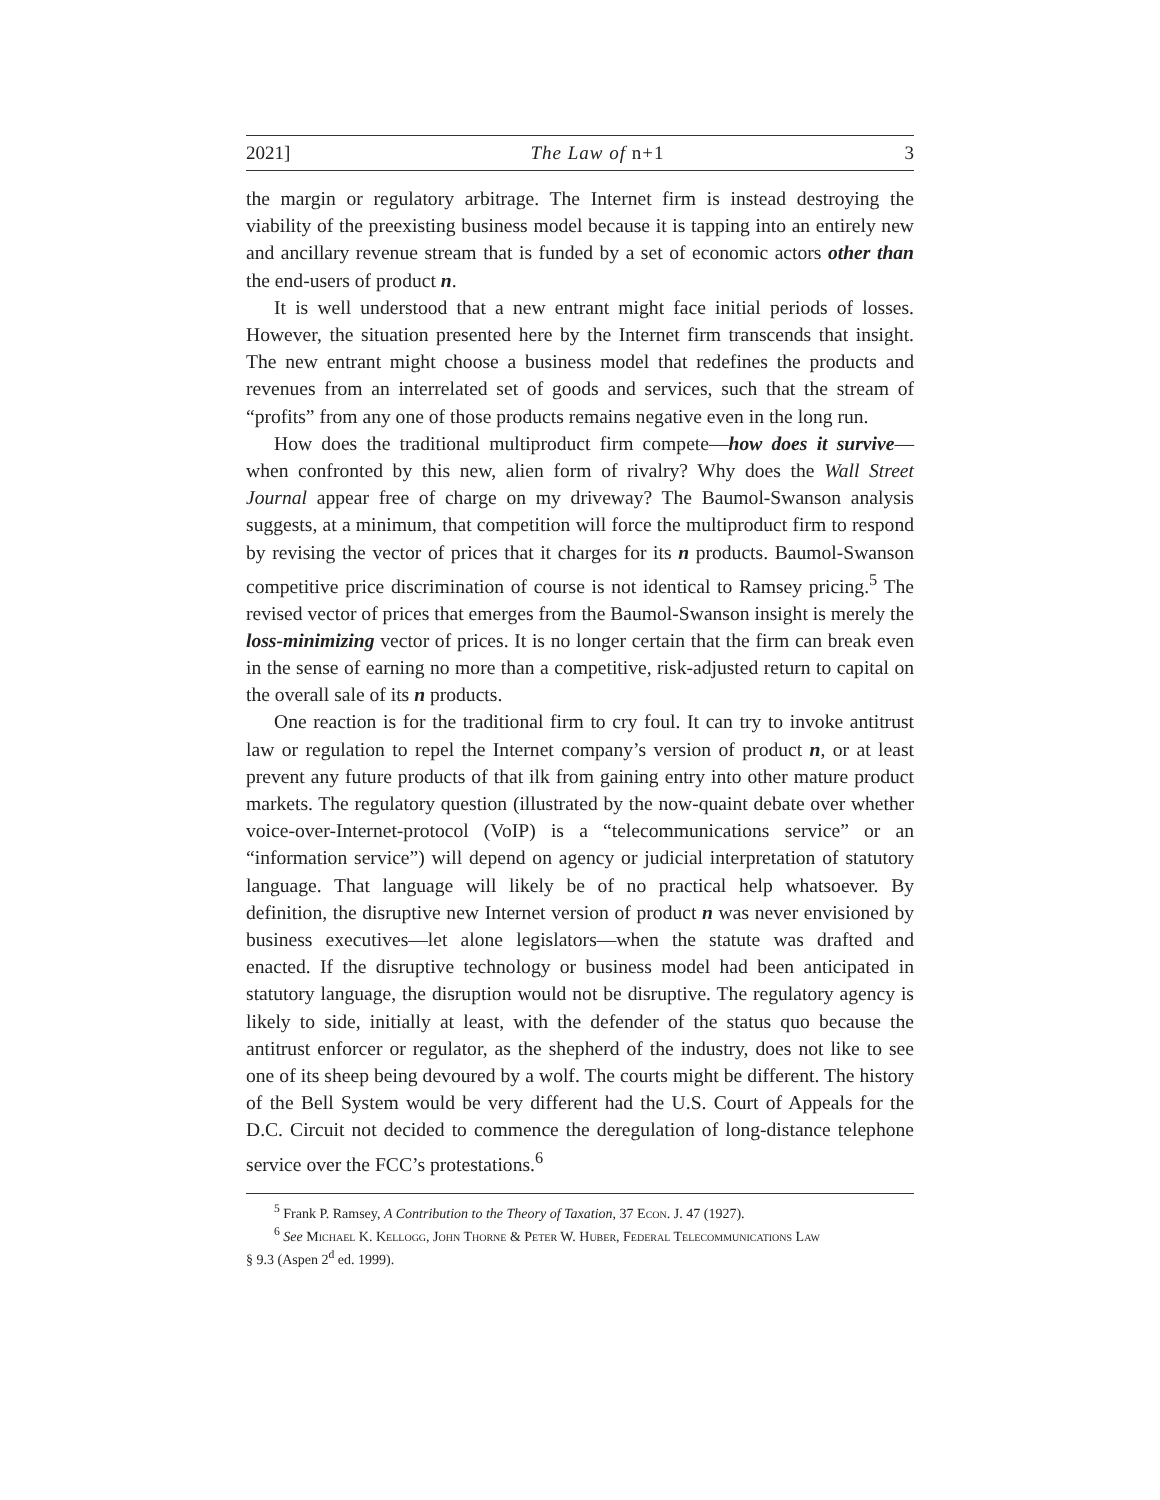2021] The Law of n+1 3
the margin or regulatory arbitrage. The Internet firm is instead destroying the viability of the preexisting business model because it is tapping into an entirely new and ancillary revenue stream that is funded by a set of economic actors other than the end-users of product n.
It is well understood that a new entrant might face initial periods of losses. However, the situation presented here by the Internet firm transcends that insight. The new entrant might choose a business model that redefines the products and revenues from an interrelated set of goods and services, such that the stream of “profits” from any one of those products remains negative even in the long run.
How does the traditional multiproduct firm compete—how does it survive—when confronted by this new, alien form of rivalry? Why does the Wall Street Journal appear free of charge on my driveway? The Baumol-Swanson analysis suggests, at a minimum, that competition will force the multiproduct firm to respond by revising the vector of prices that it charges for its n products. Baumol-Swanson competitive price discrimination of course is not identical to Ramsey pricing.<sup>5</sup> The revised vector of prices that emerges from the Baumol-Swanson insight is merely the loss-minimizing vector of prices. It is no longer certain that the firm can break even in the sense of earning no more than a competitive, risk-adjusted return to capital on the overall sale of its n products.
One reaction is for the traditional firm to cry foul. It can try to invoke antitrust law or regulation to repel the Internet company’s version of product n, or at least prevent any future products of that ilk from gaining entry into other mature product markets. The regulatory question (illustrated by the now-quaint debate over whether voice-over-Internet-protocol (VoIP) is a “telecommunications service” or an “information service”) will depend on agency or judicial interpretation of statutory language. That language will likely be of no practical help whatsoever. By definition, the disruptive new Internet version of product n was never envisioned by business executives—let alone legislators—when the statute was drafted and enacted. If the disruptive technology or business model had been anticipated in statutory language, the disruption would not be disruptive. The regulatory agency is likely to side, initially at least, with the defender of the status quo because the antitrust enforcer or regulator, as the shepherd of the industry, does not like to see one of its sheep being devoured by a wolf. The courts might be different. The history of the Bell System would be very different had the U.S. Court of Appeals for the D.C. Circuit not decided to commence the deregulation of long-distance telephone service over the FCC’s protestations.<sup>6</sup>
<sup>5</sup> Frank P. Ramsey, A Contribution to the Theory of Taxation, 37 Econ. J. 47 (1927).
<sup>6</sup> See Michael K. Kellogg, John Thorne & Peter W. Huber, Federal Telecommunications Law
§ 9.3 (Aspen 2<sup>d</sup> ed. 1999).